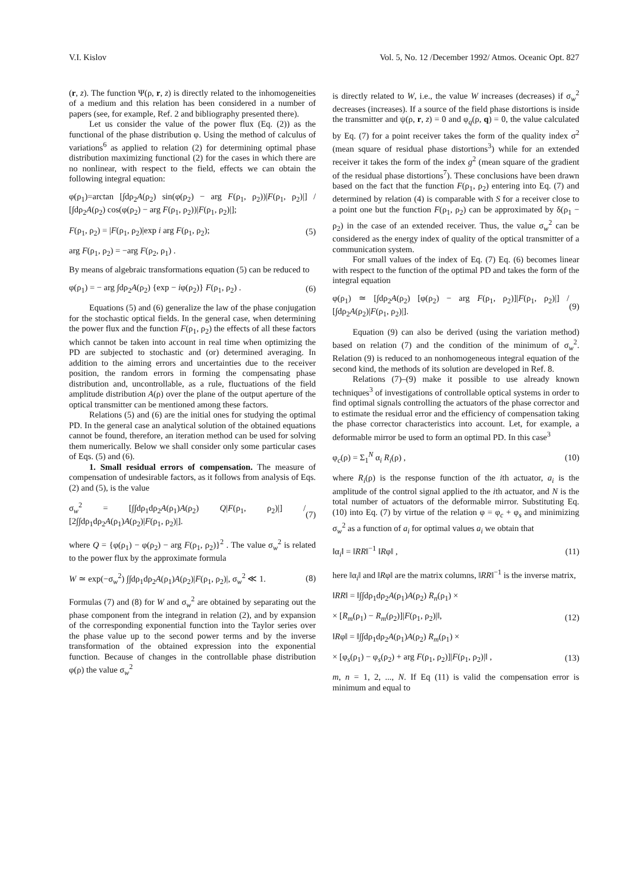V.I. Kislov Vol. 5, No. 12 /December 1992/ Atmos. Oceanic Opt. 827
(r, z). The function Ψ(ρ, r, z) is directly related to the inhomogeneities of a medium and this relation has been considered in a number of papers (see, for example, Ref. 2 and bibliography presented there).
Let us consider the value of the power flux (Eq. (2)) as the functional of the phase distribution φ. Using the method of calculus of variations<sup>6</sup> as applied to relation (2) for determining optimal phase distribution maximizing functional (2) for the cases in which there are no nonlinear, with respect to the field, effects we can obtain the following integral equation:
φ(ρ<sub>1</sub>)=arctan [∫dρ<sub>2</sub>A(ρ<sub>2</sub>) sin(φ(ρ<sub>2</sub>) − arg F(ρ<sub>1</sub>, ρ<sub>2</sub>))|F(ρ<sub>1</sub>, ρ<sub>2</sub>)|] / [∫dρ<sub>2</sub>A(ρ<sub>2</sub>) cos(φ(ρ<sub>2</sub>) − arg F(ρ<sub>1</sub>, ρ<sub>2</sub>))|F(ρ<sub>1</sub>, ρ<sub>2</sub>)|];
F(ρ<sub>1</sub>, ρ<sub>2</sub>) = |F(ρ<sub>1</sub>, ρ<sub>2</sub>)|exp i arg F(ρ<sub>1</sub>, ρ<sub>2</sub>); (5)
arg F(ρ<sub>1</sub>, ρ<sub>2</sub>) = −arg F(ρ<sub>2</sub>, ρ<sub>1</sub>) .
By means of algebraic transformations equation (5) can be reduced to
φ(ρ<sub>1</sub>) = − arg ∫dρ<sub>2</sub>A(ρ<sub>2</sub>) {exp − iφ(ρ<sub>2</sub>)} F(ρ<sub>1</sub>, ρ<sub>2</sub>) . (6)
Equations (5) and (6) generalize the law of the phase conjugation for the stochastic optical fields. In the general case, when determining the power flux and the function F(ρ<sub>1</sub>, ρ<sub>2</sub>) the effects of all these factors which cannot be taken into account in real time when optimizing the PD are subjected to stochastic and (or) determined averaging. In addition to the aiming errors and uncertainties due to the receiver position, the random errors in forming the compensating phase distribution and, uncontrollable, as a rule, fluctuations of the field amplitude distribution A(ρ) over the plane of the output aperture of the optical transmitter can be mentioned among these factors.
Relations (5) and (6) are the initial ones for studying the optimal PD. In the general case an analytical solution of the obtained equations cannot be found, therefore, an iteration method can be used for solving them numerically. Below we shall consider only some particular cases of Eqs. (5) and (6).
1. Small residual errors of compensation. The measure of compensation of undesirable factors, as it follows from analysis of Eqs. (2) and (5), is the value
σ<sub>w</sub><sup>2</sup> = [∫∫dρ<sub>1</sub>dρ<sub>2</sub>A(ρ<sub>1</sub>)A(ρ<sub>2</sub>) Q|F(ρ<sub>1</sub>, ρ<sub>2</sub>)|] / [2∫∫dρ<sub>1</sub>dρ<sub>2</sub>A(ρ<sub>1</sub>)A(ρ<sub>2</sub>)|F(ρ<sub>1</sub>, ρ<sub>2</sub>)|]. (7)
where Q = {φ(ρ<sub>1</sub>) − φ(ρ<sub>2</sub>) − arg F(ρ<sub>1</sub>, ρ<sub>2</sub>)}<sup>2</sup> . The value σ<sub>w</sub><sup>2</sup> is related to the power flux by the approximate formula
W ≃ exp(−σ<sub>w</sub><sup>2</sup>) ∫∫dρ<sub>1</sub>dρ<sub>2</sub>A(ρ<sub>1</sub>)A(ρ<sub>2</sub>)|F(ρ<sub>1</sub>, ρ<sub>2</sub>)|, σ<sub>w</sub><sup>2</sup> ≪ 1. (8)
Formulas (7) and (8) for W and σ<sub>w</sub><sup>2</sup> are obtained by separating out the phase component from the integrand in relation (2), and by expansion of the corresponding exponential function into the Taylor series over the phase value up to the second power terms and by the inverse transformation of the obtained expression into the exponential function. Because of changes in the controllable phase distribution φ(ρ) the value σ<sub>w</sub><sup>2</sup>
is directly related to W, i.e., the value W increases (decreases) if σ<sub>w</sub><sup>2</sup> decreases (increases). If a source of the field phase distortions is inside the transmitter and ψ(ρ, r, z) = 0 and φ<sub>q</sub>(ρ, q) = 0, the value calculated by Eq. (7) for a point receiver takes the form of the quality index σ<sup>2</sup> (mean square of residual phase distortions<sup>3</sup>) while for an extended receiver it takes the form of the index g<sup>2</sup> (mean square of the gradient of the residual phase distortions<sup>7</sup>). These conclusions have been drawn based on the fact that the function F(ρ<sub>1</sub>, ρ<sub>2</sub>) entering into Eq. (7) and determined by relation (4) is comparable with S for a receiver close to a point one but the function F(ρ<sub>1</sub>, ρ<sub>2</sub>) can be approximated by δ(ρ<sub>1</sub> − ρ<sub>2</sub>) in the case of an extended receiver. Thus, the value σ<sub>w</sub><sup>2</sup> can be considered as the energy index of quality of the optical transmitter of a communication system.
For small values of the index of Eq. (7) Eq. (6) becomes linear with respect to the function of the optimal PD and takes the form of the integral equation
φ(ρ<sub>1</sub>) ≃ [∫dρ<sub>2</sub>A(ρ<sub>2</sub>) [φ(ρ<sub>2</sub>) − arg F(ρ<sub>1</sub>, ρ<sub>2</sub>)]|F(ρ<sub>1</sub>, ρ<sub>2</sub>)|] / [∫dρ<sub>2</sub>A(ρ<sub>2</sub>)|F(ρ<sub>1</sub>, ρ<sub>2</sub>)|]. (9)
Equation (9) can also be derived (using the variation method) based on relation (7) and the condition of the minimum of σ<sub>w</sub><sup>2</sup>. Relation (9) is reduced to an nonhomogeneous integral equation of the second kind, the methods of its solution are developed in Ref. 8.
Relations (7)–(9) make it possible to use already known techniques<sup>3</sup> of investigations of controllable optical systems in order to find optimal signals controlling the actuators of the phase corrector and to estimate the residual error and the efficiency of compensation taking the phase corrector characteristics into account. Let, for example, a deformable mirror be used to form an optimal PD. In this case<sup>3</sup>
φ<sub>c</sub>(ρ) = Σ<sub>1</sub><sup>N</sup> α<sub>i</sub> R<sub>i</sub>(ρ) , (10)
where R<sub>i</sub>(ρ) is the response function of the ith actuator, a<sub>i</sub> is the amplitude of the control signal applied to the ith actuator, and N is the total number of actuators of the deformable mirror. Substituting Eq. (10) into Eq. (7) by virtue of the relation φ = φ<sub>c</sub> + φ<sub>s</sub> and minimizing σ<sub>w</sub><sup>2</sup> as a function of a<sub>i</sub> for optimal values a<sub>i</sub> we obtain that
‖α<sub>i</sub>‖ = ‖RR‖<sup>−1</sup> ‖Rφ‖ , (11)
here ‖α<sub>i</sub>‖ and ‖Rφ‖ are the matrix columns, ‖RR‖<sup>−1</sup> is the inverse matrix,
‖RR‖ = ‖∫∫dρ<sub>1</sub>dρ<sub>2</sub>A(ρ<sub>1</sub>)A(ρ<sub>2</sub>) R<sub>n</sub>(ρ<sub>1</sub>) ×
× [R<sub>m</sub>(ρ<sub>1</sub>) − R<sub>m</sub>(ρ<sub>2</sub>)]|F(ρ<sub>1</sub>, ρ<sub>2</sub>)|‖, (12)
‖Rφ‖ = ‖∫∫dρ<sub>1</sub>dρ<sub>2</sub>A(ρ<sub>1</sub>)A(ρ<sub>2</sub>) R<sub>m</sub>(ρ<sub>1</sub>) ×
× [φ<sub>s</sub>(ρ<sub>1</sub>) − φ<sub>s</sub>(ρ<sub>2</sub>) + arg F(ρ<sub>1</sub>, ρ<sub>2</sub>)]|F(ρ<sub>1</sub>, ρ<sub>2</sub>)|‖ , (13)
m, n = 1, 2, ..., N. If Eq (11) is valid the compensation error is minimum and equal to